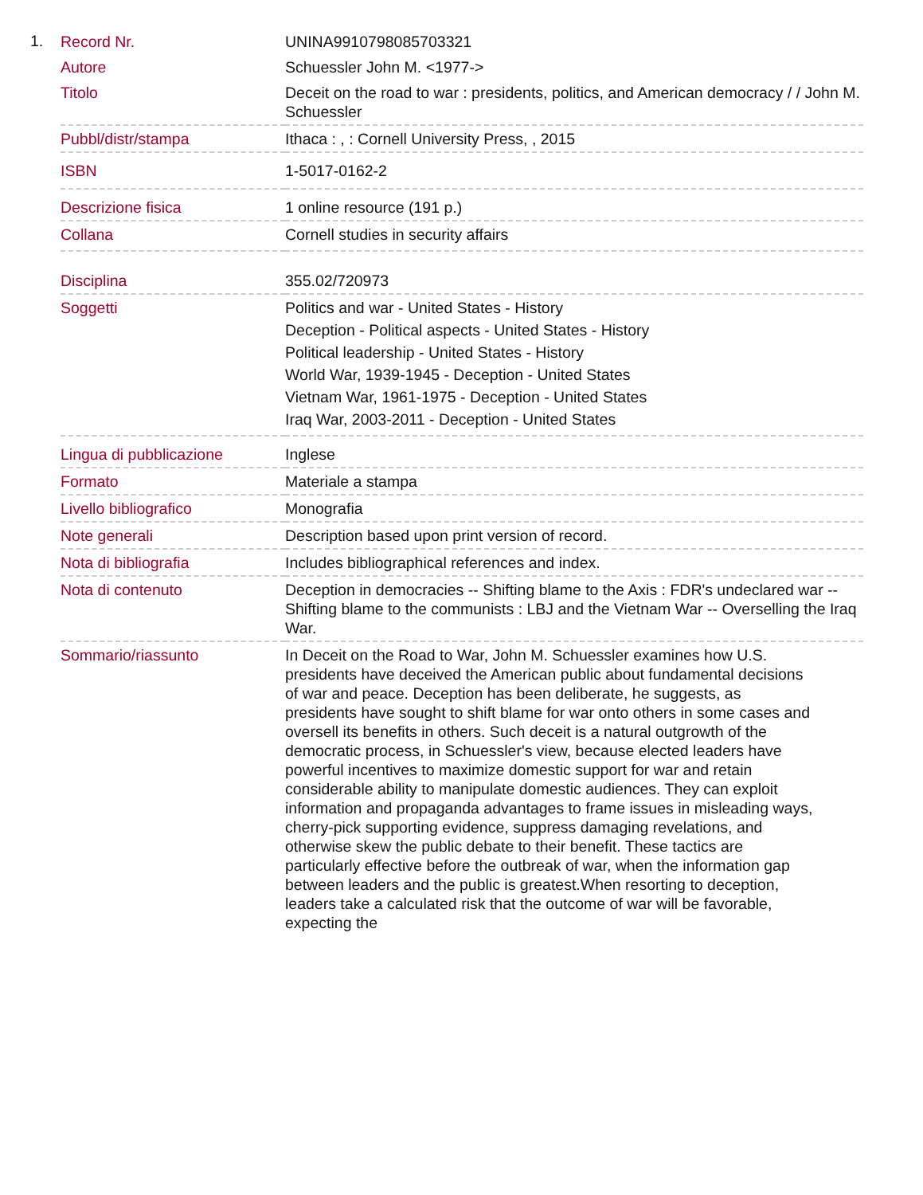1.
| Record Nr. | UNINA9910798085703321 |
| Autore | Schuessler John M. <1977-> |
| Titolo | Deceit on the road to war : presidents, politics, and American democracy / / John M. Schuessler |
| Pubbl/distr/stampa | Ithaca : , : Cornell University Press, , 2015 |
| ISBN | 1-5017-0162-2 |
| Descrizione fisica | 1 online resource (191 p.) |
| Collana | Cornell studies in security affairs |
| Disciplina | 355.02/720973 |
| Soggetti | Politics and war - United States - History Deception - Political aspects - United States - History Political leadership - United States - History World War, 1939-1945 - Deception - United States Vietnam War, 1961-1975 - Deception - United States Iraq War, 2003-2011 - Deception - United States |
| Lingua di pubblicazione | Inglese |
| Formato | Materiale a stampa |
| Livello bibliografico | Monografia |
| Note generali | Description based upon print version of record. |
| Nota di bibliografia | Includes bibliographical references and index. |
| Nota di contenuto | Deception in democracies -- Shifting blame to the Axis : FDR's undeclared war -- Shifting blame to the communists : LBJ and the Vietnam War -- Overselling the Iraq War. |
| Sommario/riassunto | In Deceit on the Road to War, John M. Schuessler examines how U.S. presidents have deceived the American public about fundamental decisions of war and peace. Deception has been deliberate, he suggests, as presidents have sought to shift blame for war onto others in some cases and oversell its benefits in others. Such deceit is a natural outgrowth of the democratic process, in Schuessler's view, because elected leaders have powerful incentives to maximize domestic support for war and retain considerable ability to manipulate domestic audiences. They can exploit information and propaganda advantages to frame issues in misleading ways, cherry-pick supporting evidence, suppress damaging revelations, and otherwise skew the public debate to their benefit. These tactics are particularly effective before the outbreak of war, when the information gap between leaders and the public is greatest.When resorting to deception, leaders take a calculated risk that the outcome of war will be favorable, expecting the |